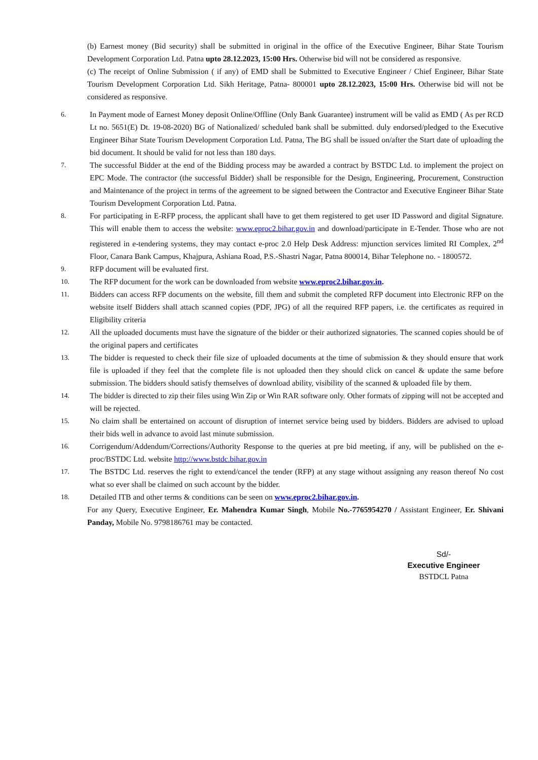(b) Earnest money (Bid security) shall be submitted in original in the office of the Executive Engineer, Bihar State Tourism Development Corporation Ltd. Patna upto 28.12.2023, 15:00 Hrs. Otherwise bid will not be considered as responsive.
(c) The receipt of Online Submission ( if any) of EMD shall be Submitted to Executive Engineer / Chief Engineer, Bihar State Tourism Development Corporation Ltd. Sikh Heritage, Patna- 800001 upto 28.12.2023, 15:00 Hrs. Otherwise bid will not be considered as responsive.
6. In Payment mode of Earnest Money deposit Online/Offline (Only Bank Guarantee) instrument will be valid as EMD ( As per RCD Lt no. 5651(E) Dt. 19-08-2020) BG of Nationalized/ scheduled bank shall be submitted. duly endorsed/pledged to the Executive Engineer Bihar State Tourism Development Corporation Ltd. Patna, The BG shall be issued on/after the Start date of uploading the bid document. It should be valid for not less than 180 days.
7. The successful Bidder at the end of the Bidding process may be awarded a contract by BSTDC Ltd. to implement the project on EPC Mode. The contractor (the successful Bidder) shall be responsible for the Design, Engineering, Procurement, Construction and Maintenance of the project in terms of the agreement to be signed between the Contractor and Executive Engineer Bihar State Tourism Development Corporation Ltd. Patna.
8. For participating in E-RFP process, the applicant shall have to get them registered to get user ID Password and digital Signature. This will enable them to access the website: www.eproc2.bihar.gov.in and download/participate in E-Tender. Those who are not registered in e-tendering systems, they may contact e-proc 2.0 Help Desk Address: mjunction services limited RI Complex, 2<sup>nd</sup> Floor, Canara Bank Campus, Khajpura, Ashiana Road, P.S.-Shastri Nagar, Patna 800014, Bihar Telephone no. - 1800572.
9. RFP document will be evaluated first.
10. The RFP document for the work can be downloaded from website www.eproc2.bihar.gov.in.
11. Bidders can access RFP documents on the website, fill them and submit the completed RFP document into Electronic RFP on the website itself Bidders shall attach scanned copies (PDF, JPG) of all the required RFP papers, i.e. the certificates as required in Eligibility criteria
12. All the uploaded documents must have the signature of the bidder or their authorized signatories. The scanned copies should be of the original papers and certificates
13. The bidder is requested to check their file size of uploaded documents at the time of submission & they should ensure that work file is uploaded if they feel that the complete file is not uploaded then they should click on cancel & update the same before submission. The bidders should satisfy themselves of download ability, visibility of the scanned & uploaded file by them.
14. The bidder is directed to zip their files using Win Zip or Win RAR software only. Other formats of zipping will not be accepted and will be rejected.
15. No claim shall be entertained on account of disruption of internet service being used by bidders. Bidders are advised to upload their bids well in advance to avoid last minute submission.
16. Corrigendum/Addendum/Corrections/Authority Response to the queries at pre bid meeting, if any, will be published on the e-proc/BSTDC Ltd. website http://www.bstdc.bihar.gov.in
17. The BSTDC Ltd. reserves the right to extend/cancel the tender (RFP) at any stage without assigning any reason thereof No cost what so ever shall be claimed on such account by the bidder.
18. Detailed ITB and other terms & conditions can be seen on www.eproc2.bihar.gov.in.
For any Query, Executive Engineer, Er. Mahendra Kumar Singh, Mobile No.-7765954270 / Assistant Engineer, Er. Shivani Panday, Mobile No. 9798186761 may be contacted.
Sd/-
Executive Engineer
BSTDCL Patna